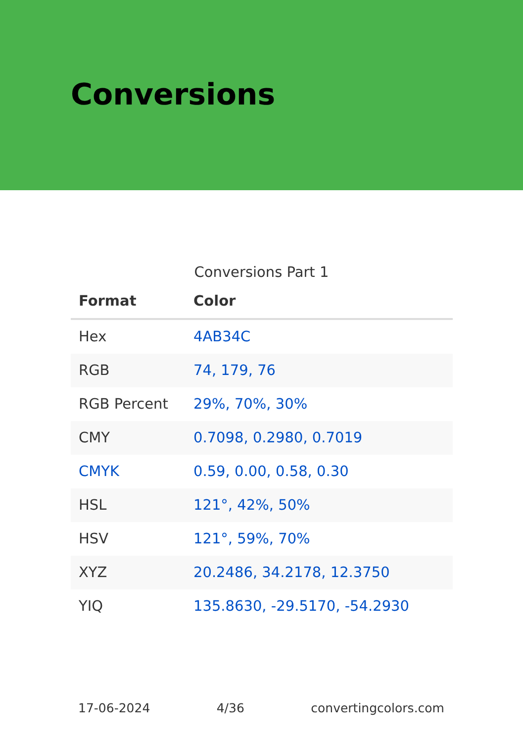Conversions
Conversions Part 1
| Format | Color |
| --- | --- |
| Hex | 4AB34C |
| RGB | 74, 179, 76 |
| RGB Percent | 29%, 70%, 30% |
| CMY | 0.7098, 0.2980, 0.7019 |
| CMYK | 0.59, 0.00, 0.58, 0.30 |
| HSL | 121°, 42%, 50% |
| HSV | 121°, 59%, 70% |
| XYZ | 20.2486, 34.2178, 12.3750 |
| YIQ | 135.8630, -29.5170, -54.2930 |
17-06-2024 4/36 convertingcolors.com